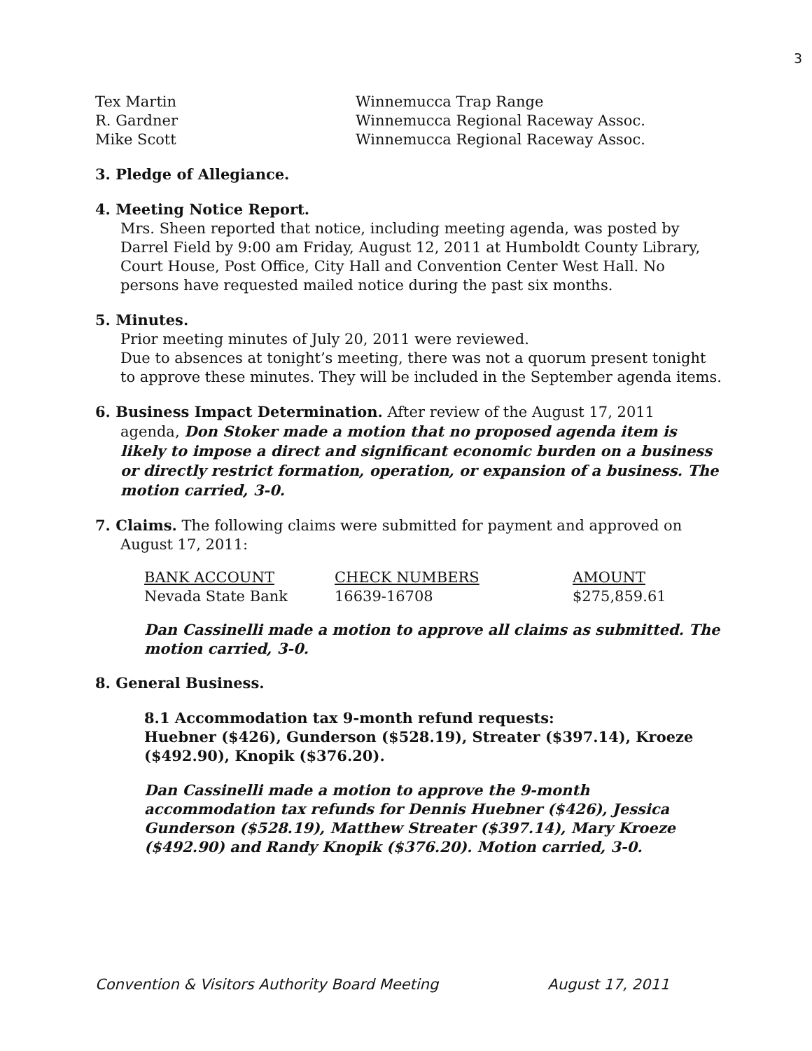3
| Tex Martin | Winnemucca Trap Range |
| R. Gardner | Winnemucca Regional Raceway Assoc. |
| Mike Scott | Winnemucca Regional Raceway Assoc. |
3. Pledge of Allegiance.
4. Meeting Notice Report.
Mrs. Sheen reported that notice, including meeting agenda, was posted by Darrel Field by 9:00 am Friday, August 12, 2011 at Humboldt County Library, Court House, Post Office, City Hall and Convention Center West Hall. No persons have requested mailed notice during the past six months.
5. Minutes.
Prior meeting minutes of July 20, 2011 were reviewed.
Due to absences at tonight’s meeting, there was not a quorum present tonight to approve these minutes. They will be included in the September agenda items.
6. Business Impact Determination. After review of the August 17, 2011
agenda, Don Stoker made a motion that no proposed agenda item is likely to impose a direct and significant economic burden on a business or directly restrict formation, operation, or expansion of a business. The motion carried, 3-0.
7. Claims. The following claims were submitted for payment and approved on
August 17, 2011:
| BANK ACCOUNT | CHECK NUMBERS | AMOUNT |
| Nevada State Bank | 16639-16708 | $275,859.61 |
Dan Cassinelli made a motion to approve all claims as submitted. The motion carried, 3-0.
8. General Business.
8.1 Accommodation tax 9-month refund requests:
Huebner ($426), Gunderson ($528.19), Streater ($397.14), Kroeze ($492.90), Knopik ($376.20).
Dan Cassinelli made a motion to approve the 9-month accommodation tax refunds for Dennis Huebner ($426), Jessica Gunderson ($528.19), Matthew Streater ($397.14), Mary Kroeze ($492.90) and Randy Knopik ($376.20). Motion carried, 3-0.
Convention & Visitors Authority Board Meeting August 17, 2011